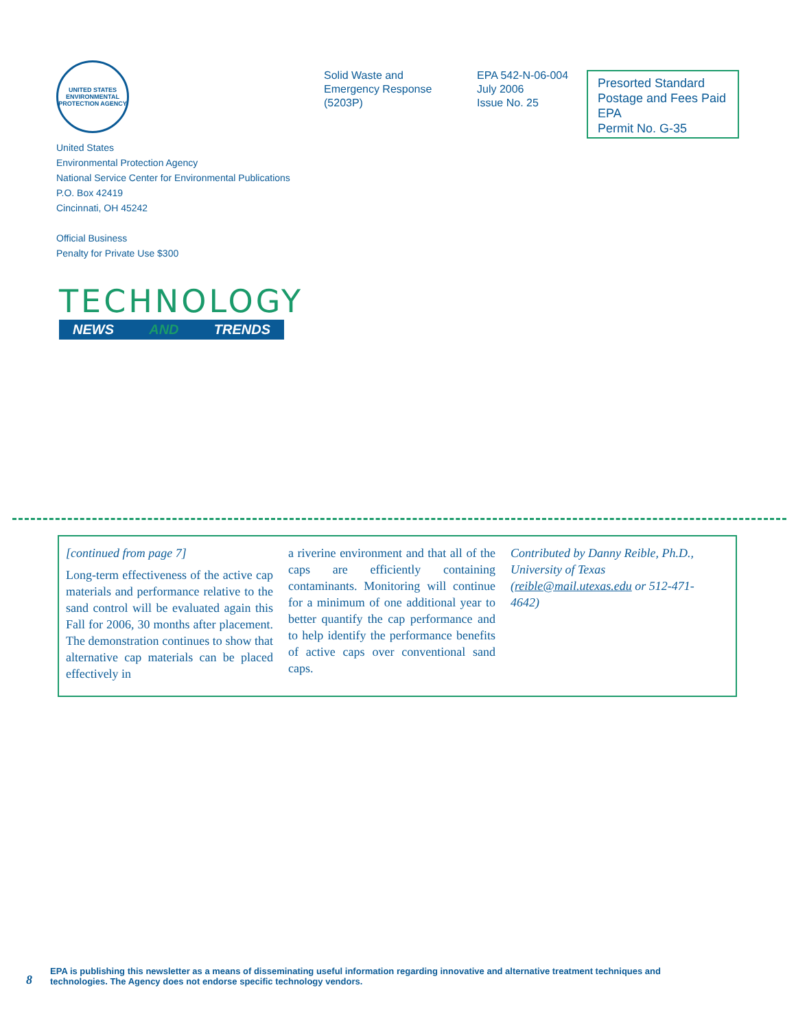UNITED STATES ENVIRONMENTAL PROTECTION AGENCY
United States
Environmental Protection Agency
National Service Center for Environmental Publications
P.O. Box 42419
Cincinnati, OH 45242
Official Business
Penalty for Private Use $300
Solid Waste and
Emergency Response
(5203P)
EPA 542-N-06-004
July 2006
Issue No. 25
Presorted Standard
Postage and Fees Paid
EPA
Permit No. G-35
TECHNOLOGY
NEWS AND TRENDS
[continued from page 7]
Long-term effectiveness of the active cap materials and performance relative to the sand control will be evaluated again this Fall for 2006, 30 months after placement. The demonstration continues to show that alternative cap materials can be placed effectively in
a riverine environment and that all of the caps are efficiently containing contaminants. Monitoring will continue for a minimum of one additional year to better quantify the cap performance and to help identify the performance benefits of active caps over conventional sand caps.
Contributed by Danny Reible, Ph.D., University of Texas (reible@mail.utexas.edu or 512-471-4642)
8
EPA is publishing this newsletter as a means of disseminating useful information regarding innovative and alternative treatment techniques and
technologies. The Agency does not endorse specific technology vendors.